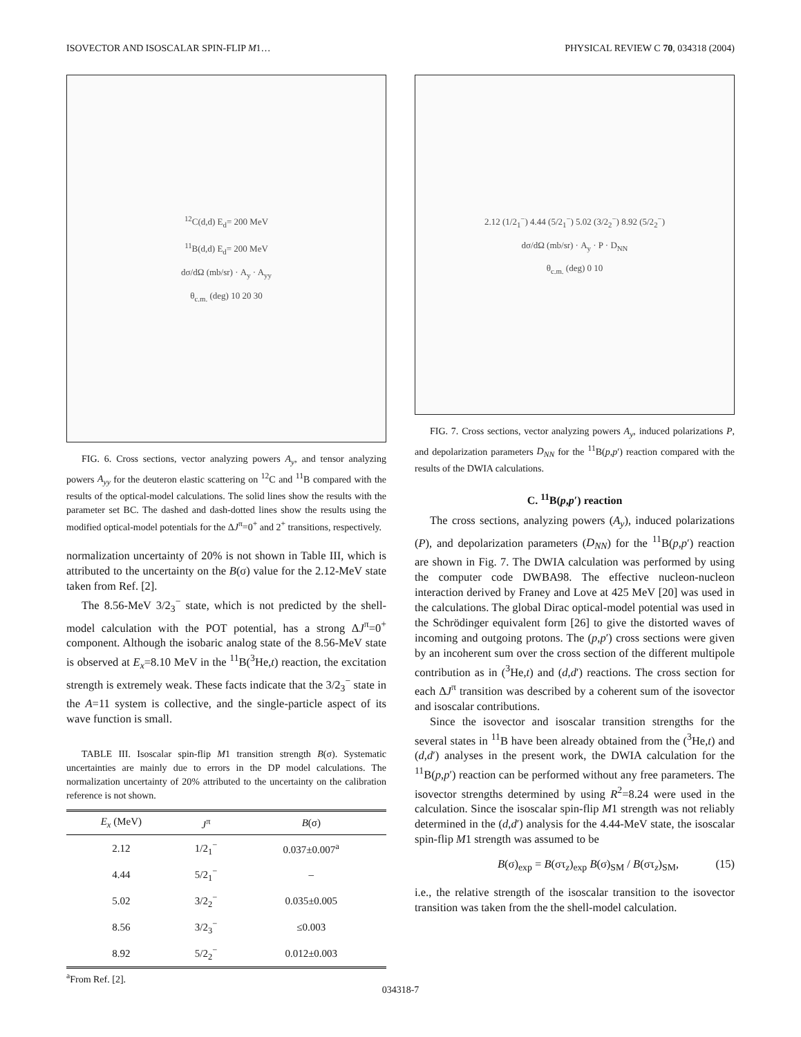ISOVECTOR AND ISOSCALAR SPIN-FLIP M1… PHYSICAL REVIEW C 70, 034318 (2004)
<sup>12</sup>C(d,d) E<sub>d</sub>= 200 MeV
<sup>11</sup>B(d,d) E<sub>d</sub>= 200 MeV
dσ/dΩ (mb/sr) · A<sub>y</sub> · A<sub>yy</sub>
θ<sub>c.m.</sub> (deg) 10 20 30
FIG. 6. Cross sections, vector analyzing powers A<sub>y</sub>, and tensor analyzing powers A<sub>yy</sub> for the deuteron elastic scattering on <sup>12</sup>C and <sup>11</sup>B compared with the results of the optical-model calculations. The solid lines show the results with the parameter set BC. The dashed and dash-dotted lines show the results using the modified optical-model potentials for the ΔJ<sup>π</sup>=0<sup>+</sup> and 2<sup>+</sup> transitions, respectively.
normalization uncertainty of 20% is not shown in Table III, which is attributed to the uncertainty on the B(σ) value for the 2.12-MeV state taken from Ref. [2].
The 8.56-MeV 3/2<sub>3</sub><sup>−</sup> state, which is not predicted by the shell-model calculation with the POT potential, has a strong ΔJ<sup>π</sup>=0<sup>+</sup> component. Although the isobaric analog state of the 8.56-MeV state is observed at E<sub>x</sub>=8.10 MeV in the <sup>11</sup>B(<sup>3</sup>He,t) reaction, the excitation strength is extremely weak. These facts indicate that the 3/2<sub>3</sub><sup>−</sup> state in the A=11 system is collective, and the single-particle aspect of its wave function is small.
TABLE III. Isoscalar spin-flip M1 transition strength B(σ). Systematic uncertainties are mainly due to errors in the DP model calculations. The normalization uncertainty of 20% attributed to the uncertainty on the calibration reference is not shown.
| E<sub>x</sub> (MeV) | J<sup>π</sup> | B (σ) |
| --- | --- | --- |
| 2.12 | 1/2<sub>1</sub><sup>−</sup> | 0.037±0.007<sup>a</sup> |
| 4.44 | 5/2<sub>1</sub><sup>−</sup> | – |
| 5.02 | 3/2<sub>2</sub><sup>−</sup> | 0.035±0.005 |
| 8.56 | 3/2<sub>3</sub><sup>−</sup> | ≤0.003 |
| 8.92 | 5/2<sub>2</sub><sup>−</sup> | 0.012±0.003 |
<sup>a</sup> From Ref. [2].
2.12 (1/2<sub>1</sub><sup>−</sup>) 4.44 (5/2<sub>1</sub><sup>−</sup>) 5.02 (3/2<sub>2</sub><sup>−</sup>) 8.92 (5/2<sub>2</sub><sup>−</sup>)
dσ/dΩ (mb/sr) · A<sub>y</sub> · P · D<sub>NN</sub>
θ<sub>c.m.</sub> (deg) 0 10
FIG. 7. Cross sections, vector analyzing powers A<sub>y</sub>, induced polarizations P, and depolarization parameters D<sub>NN</sub> for the <sup>11</sup>B(p,p′) reaction compared with the results of the DWIA calculations.
C. <sup>11</sup>B(p,p′) reaction
The cross sections, analyzing powers (A<sub>y</sub>), induced polarizations (P), and depolarization parameters (D<sub>NN</sub>) for the <sup>11</sup>B(p,p′) reaction are shown in Fig. 7. The DWIA calculation was performed by using the computer code DWBA98. The effective nucleon-nucleon interaction derived by Franey and Love at 425 MeV [20] was used in the calculations. The global Dirac optical-model potential was used in the Schrödinger equivalent form [26] to give the distorted waves of incoming and outgoing protons. The (p,p′) cross sections were given by an incoherent sum over the cross section of the different multipole contribution as in (<sup>3</sup>He,t) and (d,d′) reactions. The cross section for each ΔJ<sup>π</sup> transition was described by a coherent sum of the isovector and isoscalar contributions.
Since the isovector and isoscalar transition strengths for the several states in <sup>11</sup>B have been already obtained from the (<sup>3</sup>He,t) and (d,d′) analyses in the present work, the DWIA calculation for the <sup>11</sup>B(p,p′) reaction can be performed without any free parameters. The isovector strengths determined by using R<sup>2</sup>=8.24 were used in the calculation. Since the isoscalar spin-flip M1 strength was not reliably determined in the (d,d′) analysis for the 4.44-MeV state, the isoscalar spin-flip M1 strength was assumed to be
B(σ)<sub>exp</sub> = B(στ<sub>z</sub>)<sub>exp</sub> B(σ)<sub>SM</sub> / B(στ<sub>z</sub>)<sub>SM</sub>, (15)
i.e., the relative strength of the isoscalar transition to the isovector transition was taken from the the shell-model calculation.
034318-7